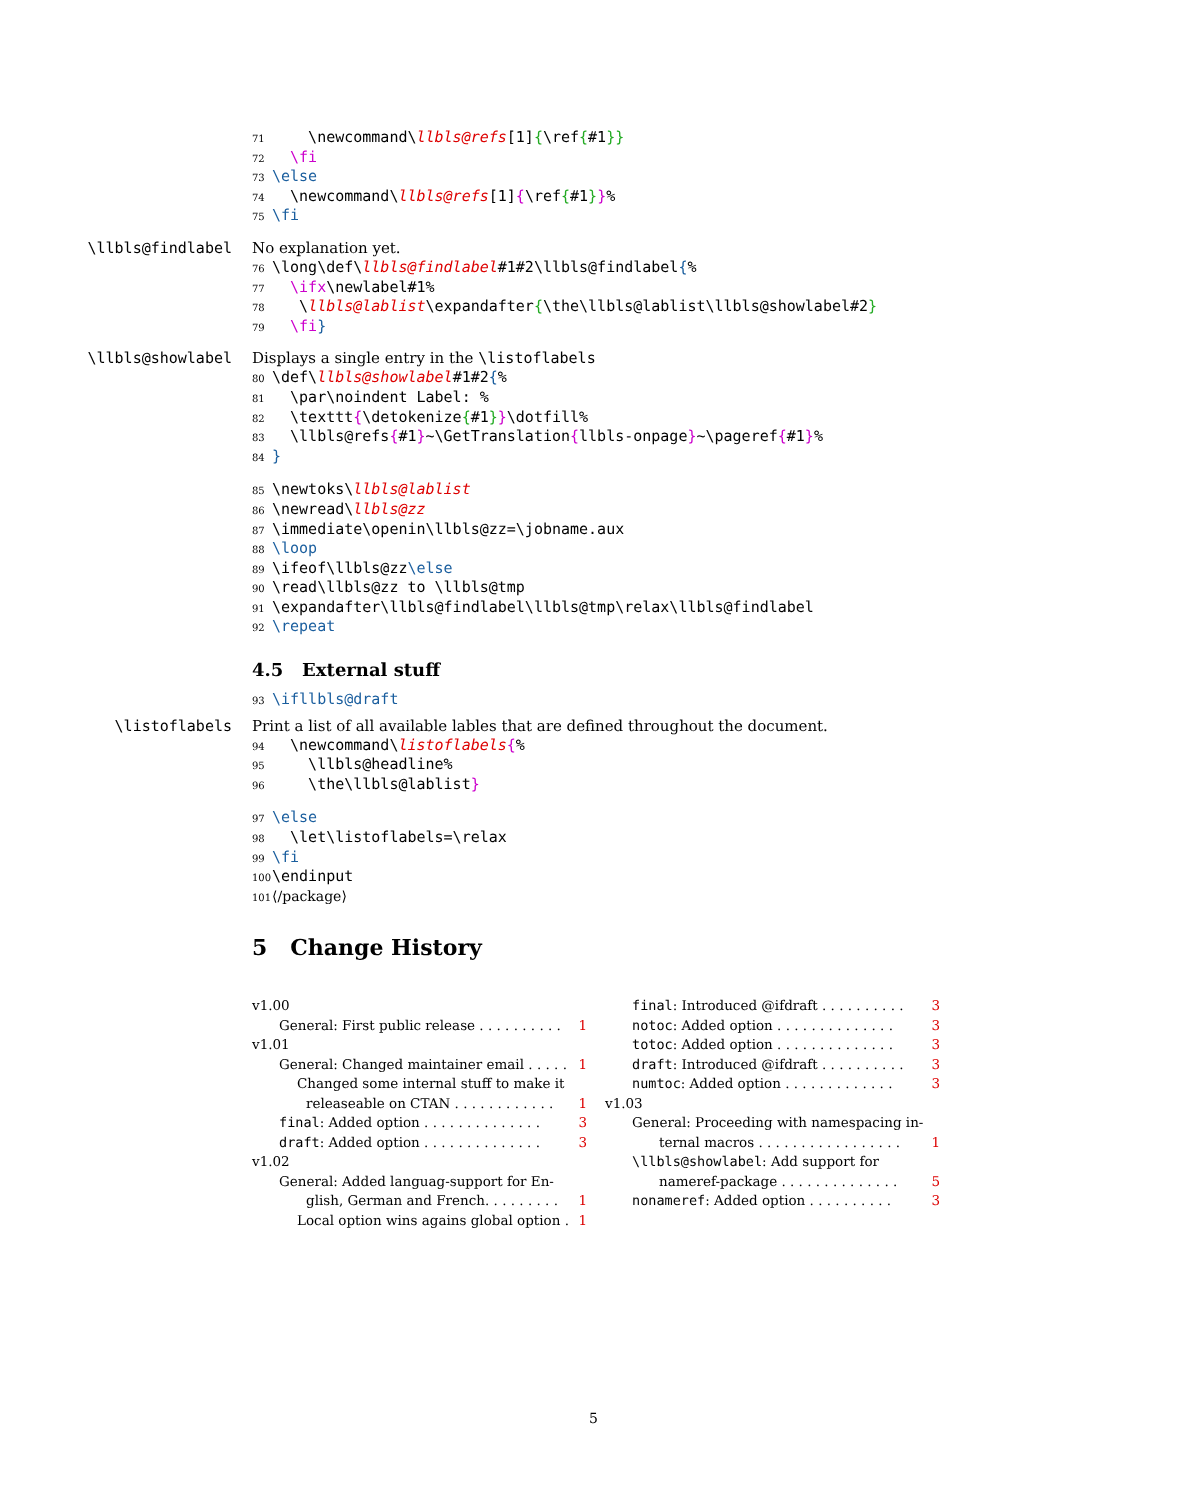71 \newcommand\llbls@refs[1]{\ref{#1}}
72 \fi
73 \else
74 \newcommand\llbls@refs[1]{\ref{#1}}%
75 \fi
\llbls@findlabel No explanation yet.
76 \long\def\llbls@findlabel#1#2\llbls@findlabel{%
77 \ifx\newlabel#1%
78 \llbls@lablist\expandafter{\the\llbls@lablist\llbls@showlabel#2}
79 \fi}
\llbls@showlabel Displays a single entry in the \listoflabels
80 \def\llbls@showlabel#1#2{%
81 \par\noindent Label: %
82 \texttt{\detokenize{#1}}\dotfill%
83 \llbls@refs{#1}~\GetTranslation{llbls-onpage}~\pageref{#1}%
84 }
85 \newtoks\llbls@lablist
86 \newread\llbls@zz
87 \immediate\openin\llbls@zz=\jobname.aux
88 \loop
89 \ifeof\llbls@zz\else
90 \read\llbls@zz to \llbls@tmp
91 \expandafter\llbls@findlabel\llbls@tmp\relax\llbls@findlabel
92 \repeat
4.5 External stuff
93 \ifllbls@draft
\listoflabels Print a list of all available lables that are defined throughout the document.
94 \newcommand\listoflabels{%
95 \llbls@headline%
96 \the\llbls@lablist}
97 \else
98 \let\listoflabels=\relax
99 \fi
100 \endinput
101 ⟨/package⟩
5 Change History
v1.00
General: First public release . . . . . . . . . . 1
v1.01
General: Changed maintainer email . . . . . 1
Changed some internal stuff to make it
releaseable on CTAN . . . . . . . . . . . . 1
final: Added option . . . . . . . . . . . . . . 3
draft: Added option . . . . . . . . . . . . . . 3
v1.02
General: Added languag-support for En-
glish, German and French. . . . . . . . . 1
Local option wins agains global option . 1
final: Introduced @ifdraft . . . . . . . . . . 3
notoc: Added option . . . . . . . . . . . . . . 3
totoc: Added option . . . . . . . . . . . . . . 3
draft: Introduced @ifdraft . . . . . . . . . . 3
numtoc: Added option . . . . . . . . . . . . . 3
v1.03
General: Proceeding with namespacing in-
ternal macros . . . . . . . . . . . . . . . . . 1
\llbls@showlabel: Add support for
nameref-package . . . . . . . . . . . . . . 5
nonameref: Added option . . . . . . . . . . 3
5